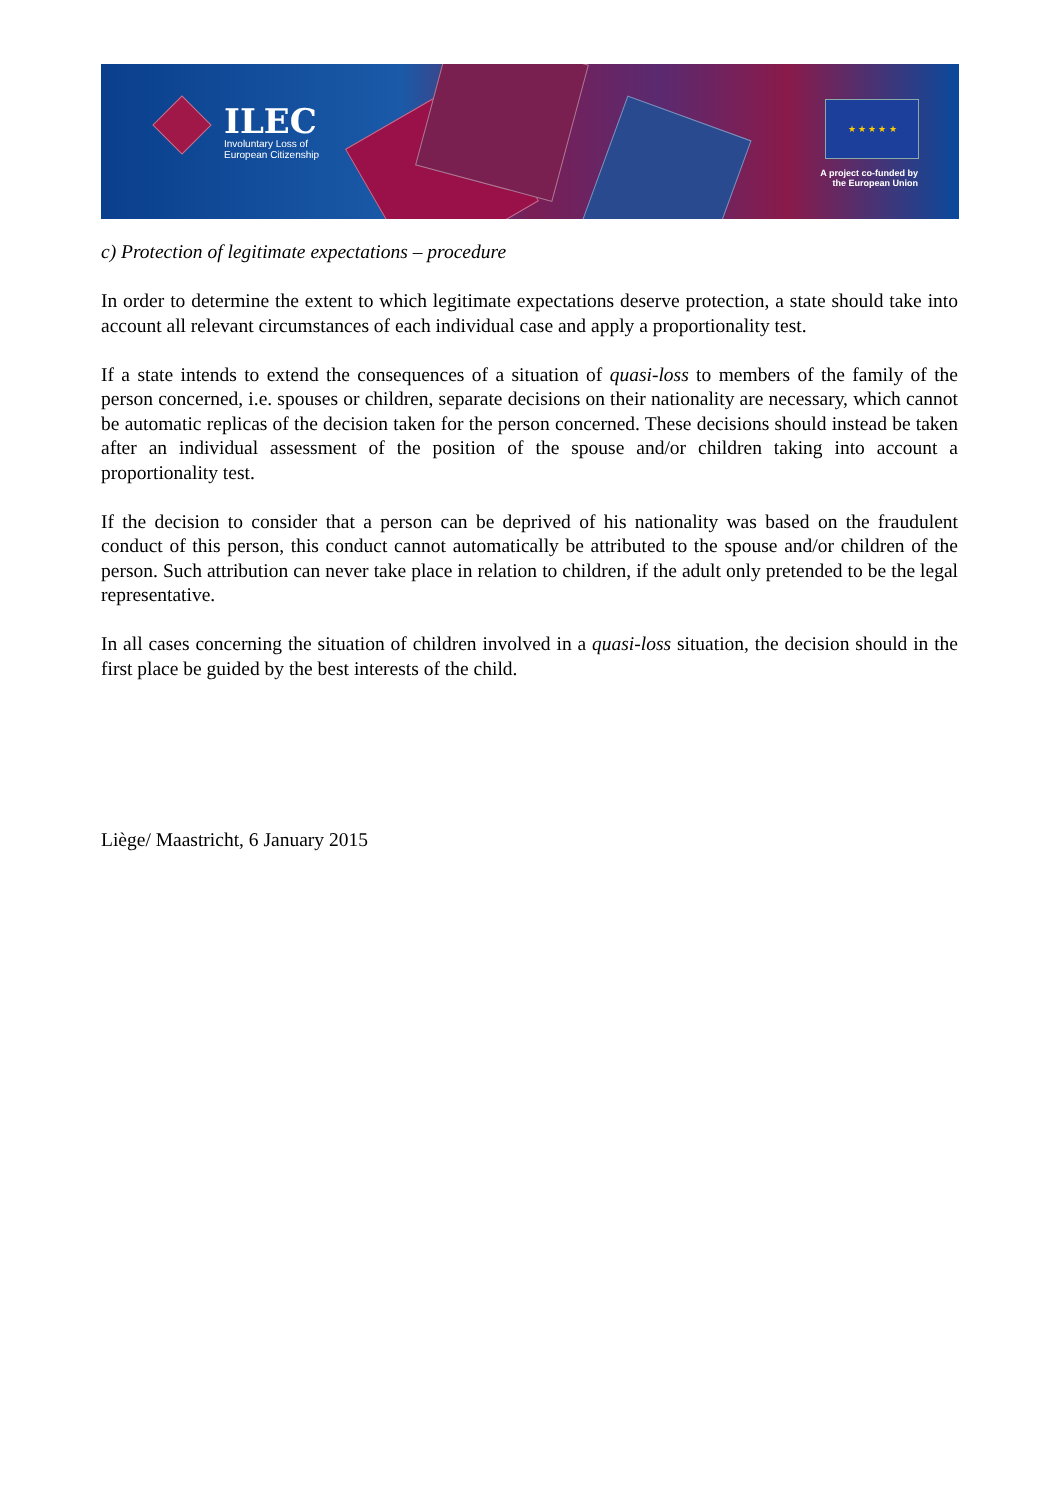ILEC
Involuntary Loss of
European Citizenship
★ ★ ★ ★ ★
A project co-funded by
the European Union
c) Protection of legitimate expectations – procedure
In order to determine the extent to which legitimate expectations deserve protection, a state should take into account all relevant circumstances of each individual case and apply a proportionality test.
If a state intends to extend the consequences of a situation of quasi-loss to members of the family of the person concerned, i.e. spouses or children, separate decisions on their nationality are necessary, which cannot be automatic replicas of the decision taken for the person concerned. These decisions should instead be taken after an individual assessment of the position of the spouse and/or children taking into account a proportionality test.
If the decision to consider that a person can be deprived of his nationality was based on the fraudulent conduct of this person, this conduct cannot automatically be attributed to the spouse and/or children of the person. Such attribution can never take place in relation to children, if the adult only pretended to be the legal representative.
In all cases concerning the situation of children involved in a quasi-loss situation, the decision should in the first place be guided by the best interests of the child.
Liège/ Maastricht, 6 January 2015